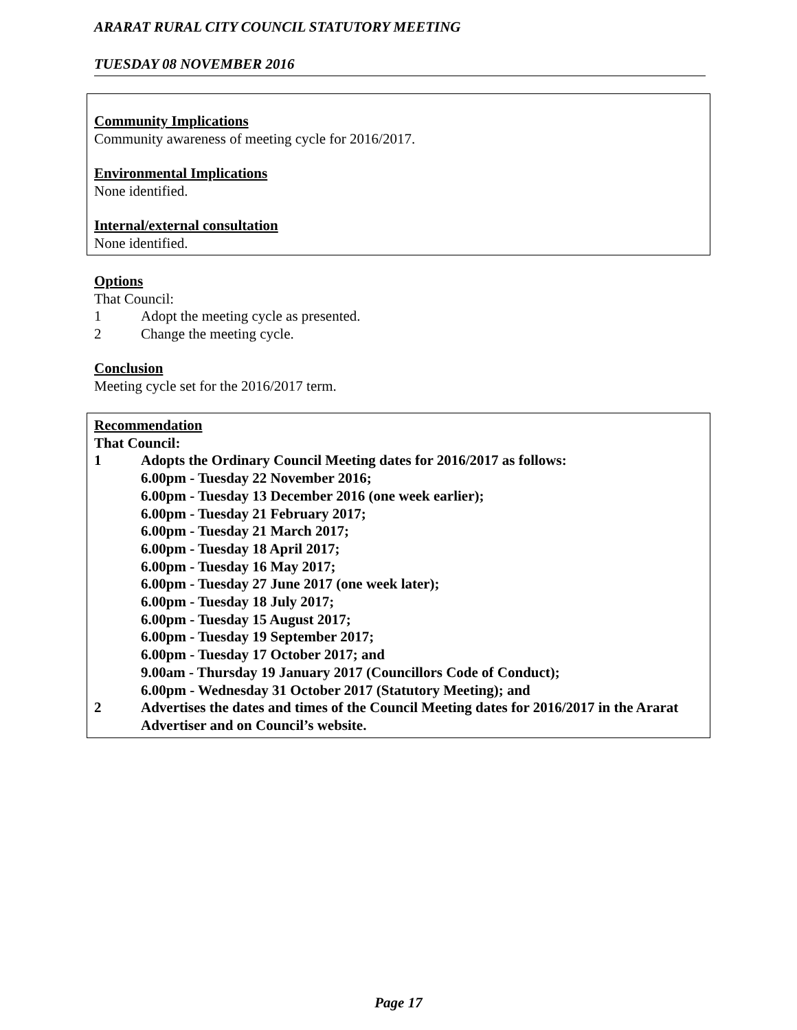ARARAT RURAL CITY COUNCIL STATUTORY MEETING
TUESDAY 08 NOVEMBER 2016
Community Implications
Community awareness of meeting cycle for 2016/2017.
Environmental Implications
None identified.
Internal/external consultation
None identified.
Options
That Council:
1 Adopt the meeting cycle as presented.
2 Change the meeting cycle.
Conclusion
Meeting cycle set for the 2016/2017 term.
Recommendation
That Council:
1 Adopts the Ordinary Council Meeting dates for 2016/2017 as follows:
6.00pm - Tuesday 22 November 2016;
6.00pm - Tuesday 13 December 2016 (one week earlier);
6.00pm - Tuesday 21 February 2017;
6.00pm - Tuesday 21 March 2017;
6.00pm - Tuesday 18 April 2017;
6.00pm - Tuesday 16 May 2017;
6.00pm - Tuesday 27 June 2017 (one week later);
6.00pm - Tuesday 18 July 2017;
6.00pm - Tuesday 15 August 2017;
6.00pm - Tuesday 19 September 2017;
6.00pm - Tuesday 17 October 2017; and
9.00am - Thursday 19 January 2017 (Councillors Code of Conduct);
6.00pm - Wednesday 31 October 2017 (Statutory Meeting); and
2 Advertises the dates and times of the Council Meeting dates for 2016/2017 in the Ararat Advertiser and on Council’s website.
Page 17